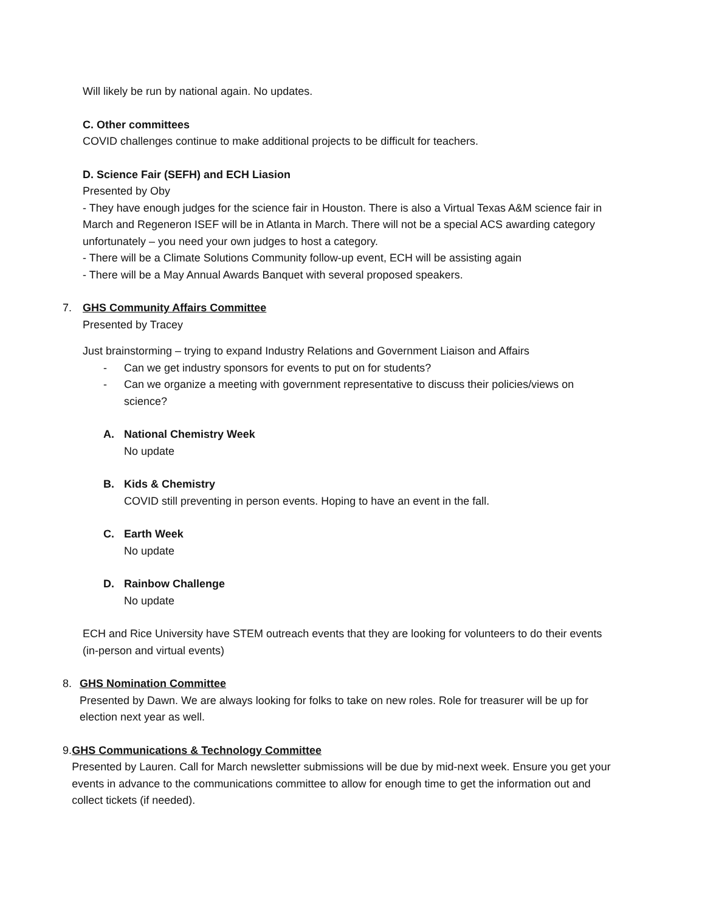Will likely be run by national again. No updates.
C. Other committees
COVID challenges continue to make additional projects to be difficult for teachers.
D. Science Fair (SEFH) and ECH Liasion
Presented by Oby
- They have enough judges for the science fair in Houston. There is also a Virtual Texas A&M science fair in March and Regeneron ISEF will be in Atlanta in March. There will not be a special ACS awarding category unfortunately – you need your own judges to host a category.
- There will be a Climate Solutions Community follow-up event, ECH will be assisting again
- There will be a May Annual Awards Banquet with several proposed speakers.
7. GHS Community Affairs Committee
Presented by Tracey
Just brainstorming – trying to expand Industry Relations and Government Liaison and Affairs
- Can we get industry sponsors for events to put on for students?
- Can we organize a meeting with government representative to discuss their policies/views on science?
A. National Chemistry Week
No update
B. Kids & Chemistry
COVID still preventing in person events. Hoping to have an event in the fall.
C. Earth Week
No update
D. Rainbow Challenge
No update
ECH and Rice University have STEM outreach events that they are looking for volunteers to do their events (in-person and virtual events)
8. GHS Nomination Committee
Presented by Dawn. We are always looking for folks to take on new roles. Role for treasurer will be up for election next year as well.
9. GHS Communications & Technology Committee
Presented by Lauren. Call for March newsletter submissions will be due by mid-next week. Ensure you get your events in advance to the communications committee to allow for enough time to get the information out and collect tickets (if needed).